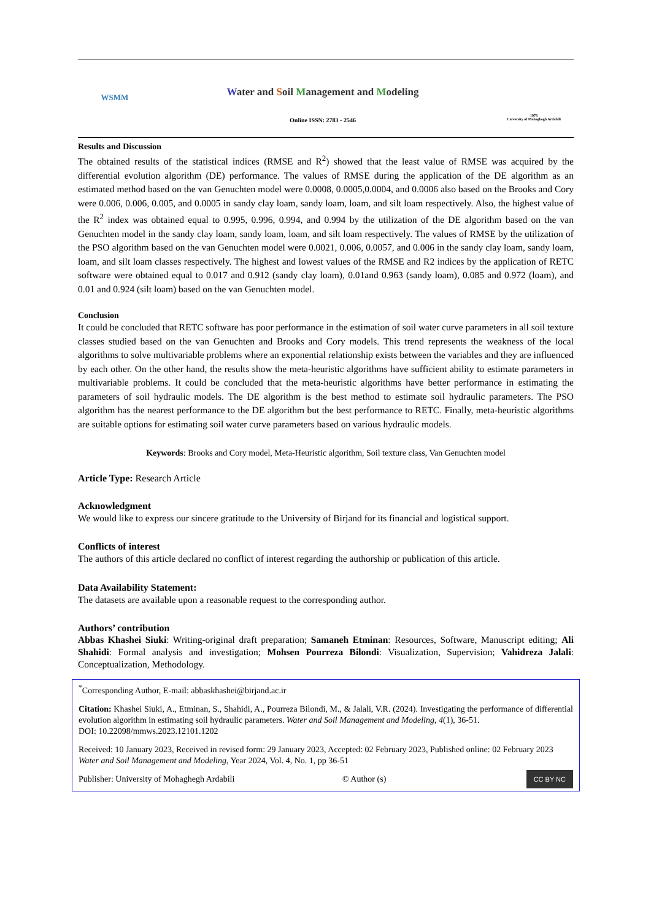WSMM
Water and Soil Management and Modeling
Online ISSN: 2783 - 2546
1978
University of Mohaghegh Ardabili
Results and Discussion
The obtained results of the statistical indices (RMSE and R<sup>2</sup>) showed that the least value of RMSE was acquired by the differential evolution algorithm (DE) performance. The values of RMSE during the application of the DE algorithm as an estimated method based on the van Genuchten model were 0.0008, 0.0005,0.0004, and 0.0006 also based on the Brooks and Cory were 0.006, 0.006, 0.005, and 0.0005 in sandy clay loam, sandy loam, loam, and silt loam respectively. Also, the highest value of the R<sup>2</sup> index was obtained equal to 0.995, 0.996, 0.994, and 0.994 by the utilization of the DE algorithm based on the van Genuchten model in the sandy clay loam, sandy loam, loam, and silt loam respectively. The values of RMSE by the utilization of the PSO algorithm based on the van Genuchten model were 0.0021, 0.006, 0.0057, and 0.006 in the sandy clay loam, sandy loam, loam, and silt loam classes respectively. The highest and lowest values of the RMSE and R2 indices by the application of RETC software were obtained equal to 0.017 and 0.912 (sandy clay loam), 0.01and 0.963 (sandy loam), 0.085 and 0.972 (loam), and 0.01 and 0.924 (silt loam) based on the van Genuchten model.
Conclusion
It could be concluded that RETC software has poor performance in the estimation of soil water curve parameters in all soil texture classes studied based on the van Genuchten and Brooks and Cory models. This trend represents the weakness of the local algorithms to solve multivariable problems where an exponential relationship exists between the variables and they are influenced by each other. On the other hand, the results show the meta-heuristic algorithms have sufficient ability to estimate parameters in multivariable problems. It could be concluded that the meta-heuristic algorithms have better performance in estimating the parameters of soil hydraulic models. The DE algorithm is the best method to estimate soil hydraulic parameters. The PSO algorithm has the nearest performance to the DE algorithm but the best performance to RETC. Finally, meta-heuristic algorithms are suitable options for estimating soil water curve parameters based on various hydraulic models.
Keywords: Brooks and Cory model, Meta-Heuristic algorithm, Soil texture class, Van Genuchten model
Article Type: Research Article
Acknowledgment
We would like to express our sincere gratitude to the University of Birjand for its financial and logistical support.
Conflicts of interest
The authors of this article declared no conflict of interest regarding the authorship or publication of this article.
Data Availability Statement:
The datasets are available upon a reasonable request to the corresponding author.
Authors’ contribution
Abbas Khashei Siuki: Writing-original draft preparation; Samaneh Etminan: Resources, Software, Manuscript editing; Ali Shahidi: Formal analysis and investigation; Mohsen Pourreza Bilondi: Visualization, Supervision; Vahidreza Jalali: Conceptualization, Methodology.
<sup>*</sup> Corresponding Author, E-mail: abbaskhashei@birjand.ac.ir
Citation: Khashei Siuki, A., Etminan, S., Shahidi, A., Pourreza Bilondi, M., & Jalali, V.R. (2024). Investigating the performance of differential evolution algorithm in estimating soil hydraulic parameters. Water and Soil Management and Modeling, 4(1), 36-51.
DOI: 10.22098/mmws.2023.12101.1202
Received: 10 January 2023, Received in revised form: 29 January 2023, Accepted: 02 February 2023, Published online: 02 February 2023
Water and Soil Management and Modeling, Year 2024, Vol. 4, No. 1, pp 36-51
Publisher: University of Mohaghegh Ardabili © Author (s) CC BY NC